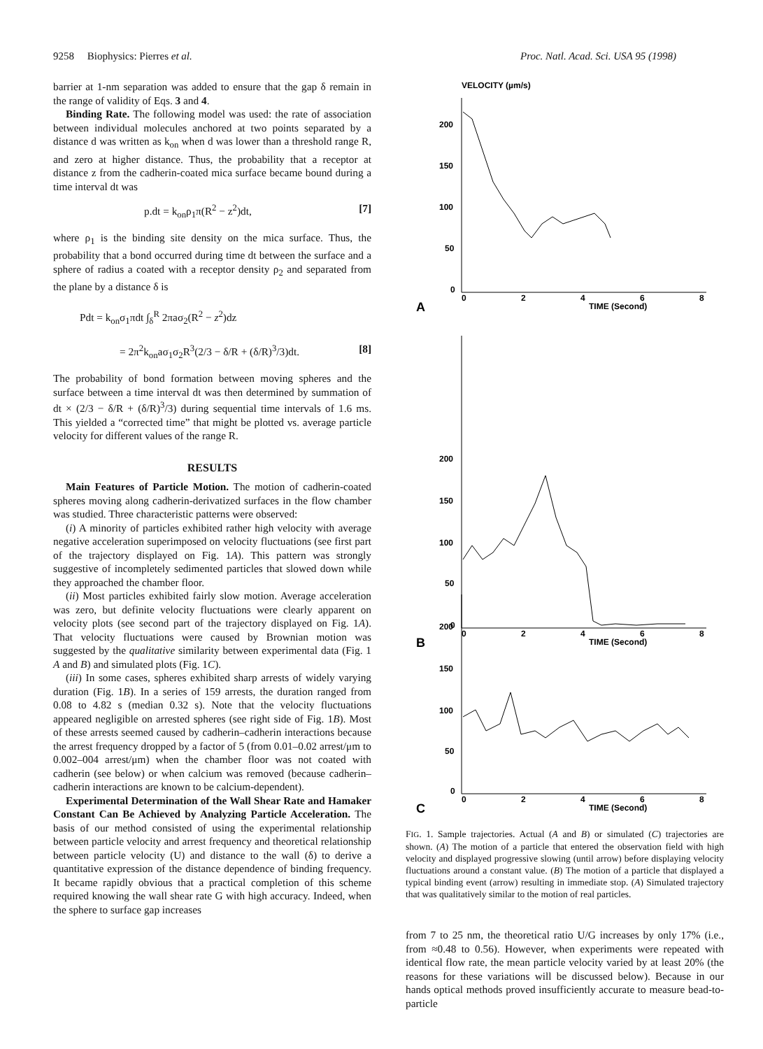9258 Biophysics: Pierres et al. Proc. Natl. Acad. Sci. USA 95 (1998)
barrier at 1-nm separation was added to ensure that the gap δ remain in the range of validity of Eqs. 3 and 4.
Binding Rate. The following model was used: the rate of association between individual molecules anchored at two points separated by a distance d was written as k<sub>on</sub> when d was lower than a threshold range R, and zero at higher distance. Thus, the probability that a receptor at distance z from the cadherin-coated mica surface became bound during a time interval dt was
p.dt = k<sub>on</sub>ρ<sub>1</sub>π(R<sup>2</sup> − z<sup>2</sup>)dt, [7]
where ρ<sub>1</sub> is the binding site density on the mica surface. Thus, the probability that a bond occurred during time dt between the surface and a sphere of radius a coated with a receptor density ρ<sub>2</sub> and separated from the plane by a distance δ is
Pdt = k<sub>on</sub>σ<sub>1</sub>πdt ∫<sub>δ</sub><sup>R</sup> 2πaσ<sub>2</sub>(R<sup>2</sup> − z<sup>2</sup>)dz
= 2π<sup>2</sup>k<sub>on</sub>aσ<sub>1</sub>σ<sub>2</sub>R<sup>3</sup>(2/3 − δ/R + (δ/R)<sup>3</sup>/3)dt. [8]
The probability of bond formation between moving spheres and the surface between a time interval dt was then determined by summation of dt × (2/3 − δ/R + (δ/R)<sup>3</sup>/3) during sequential time intervals of 1.6 ms. This yielded a “corrected time” that might be plotted vs. average particle velocity for different values of the range R.
RESULTS
Main Features of Particle Motion. The motion of cadherin-coated spheres moving along cadherin-derivatized surfaces in the flow chamber was studied. Three characteristic patterns were observed:
(i) A minority of particles exhibited rather high velocity with average negative acceleration superimposed on velocity fluctuations (see first part of the trajectory displayed on Fig. 1A). This pattern was strongly suggestive of incompletely sedimented particles that slowed down while they approached the chamber floor.
(ii) Most particles exhibited fairly slow motion. Average acceleration was zero, but definite velocity fluctuations were clearly apparent on velocity plots (see second part of the trajectory displayed on Fig. 1A). That velocity fluctuations were caused by Brownian motion was suggested by the qualitative similarity between experimental data (Fig. 1 A and B) and simulated plots (Fig. 1C).
(iii) In some cases, spheres exhibited sharp arrests of widely varying duration (Fig. 1B). In a series of 159 arrests, the duration ranged from 0.08 to 4.82 s (median 0.32 s). Note that the velocity fluctuations appeared negligible on arrested spheres (see right side of Fig. 1B). Most of these arrests seemed caused by cadherin–cadherin interactions because the arrest frequency dropped by a factor of 5 (from 0.01–0.02 arrest/μm to 0.002–004 arrest/μm) when the chamber floor was not coated with cadherin (see below) or when calcium was removed (because cadherin–cadherin interactions are known to be calcium-dependent).
Experimental Determination of the Wall Shear Rate and Hamaker Constant Can Be Achieved by Analyzing Particle Acceleration. The basis of our method consisted of using the experimental relationship between particle velocity and arrest frequency and theoretical relationship between particle velocity (U) and distance to the wall (δ) to derive a quantitative expression of the distance dependence of binding frequency. It became rapidly obvious that a practical completion of this scheme required knowing the wall shear rate G with high accuracy. Indeed, when the sphere to surface gap increases
VELOCITY (µm/s)
200
150
100
50
0
0
2
4
6
8
TIME (Second)
A
200
150
100
50
0
0
2
4
6
8
TIME (Second)
B
200
150
100
50
0
0
2
4
6
8
TIME (Second)
C
FIG. 1. Sample trajectories. Actual (A and B) or simulated (C) trajectories are shown. (A) The motion of a particle that entered the observation field with high velocity and displayed progressive slowing (until arrow) before displaying velocity fluctuations around a constant value. (B) The motion of a particle that displayed a typical binding event (arrow) resulting in immediate stop. (A) Simulated trajectory that was qualitatively similar to the motion of real particles.
from 7 to 25 nm, the theoretical ratio U/G increases by only 17% (i.e., from ≈0.48 to 0.56). However, when experiments were repeated with identical flow rate, the mean particle velocity varied by at least 20% (the reasons for these variations will be discussed below). Because in our hands optical methods proved insufficiently accurate to measure bead-to-particle